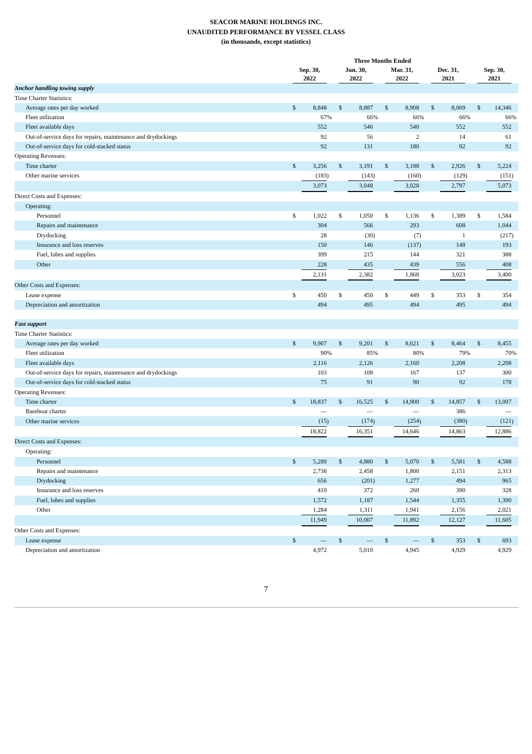SEACOR MARINE HOLDINGS INC.
UNAUDITED PERFORMANCE BY VESSEL CLASS
(in thousands, except statistics)
| | Three Months Ended | | | | | | | | | | | | | | | | | | |
| --- | --- | --- | --- | --- | --- | --- | --- | --- | --- | --- | --- | --- | --- | --- | --- | --- | --- | --- | --- |
| | Sep. 30, 2022 | | | | Jun. 30, 2022 | | | | Mar. 31, 2022 | | | | Dec. 31, 2021 | | | | Sep. 30, 2021 | | |
| Anchor handling towing supply | | | | | | | | | | | | | | | | | | | |
| Time Charter Statistics: | | | | | | | | | | | | | | | | | | | |
| Average rates per day worked | $ | 8,848 | | | $ | 8,887 | | | $ | 8,908 | | | $ | 8,069 | | | $ | 14,346 | |
| Fleet utilization | | 67 | % | | | 66 | % | | | 66 | % | | | 66 | % | | | 66 | % |
| Fleet available days | | 552 | | | | 546 | | | | 540 | | | | 552 | | | | 552 | |
| Out-of-service days for repairs, maintenance and drydockings | | 92 | | | | 56 | | | | 2 | | | | 14 | | | | 61 | |
| Out-of-service days for cold-stacked status | | 92 | | | | 131 | | | | 180 | | | | 92 | | | | 92 | |
| Operating Revenues: | | | | | | | | | | | | | | | | | | | |
| Time charter | $ | 3,256 | | | $ | 3,191 | | | $ | 3,188 | | | $ | 2,926 | | | $ | 5,224 | |
| Other marine services | | (183 | ) | | | (143 | ) | | | (160 | ) | | | (129 | ) | | | (151 | ) |
| | | 3,073 | | | | 3,048 | | | | 3,028 | | | | 2,797 | | | | 5,073 | |
| Direct Costs and Expenses: | | | | | | | | | | | | | | | | | | | |
| Operating: | | | | | | | | | | | | | | | | | | | |
| Personnel | $ | 1,022 | | | $ | 1,050 | | | $ | 1,136 | | | $ | 1,389 | | | $ | 1,584 | |
| Repairs and maintenance | | 304 | | | | 566 | | | | 293 | | | | 608 | | | | 1,044 | |
| Drydocking | | 28 | | | | (30 | ) | | | (7 | ) | | | 1 | | | | (217 | ) |
| Insurance and loss reserves | | 150 | | | | 146 | | | | (137 | ) | | | 148 | | | | 193 | |
| Fuel, lubes and supplies | | 399 | | | | 215 | | | | 144 | | | | 321 | | | | 388 | |
| Other | | 228 | | | | 435 | | | | 439 | | | | 556 | | | | 408 | |
| | | 2,131 | | | | 2,382 | | | | 1,868 | | | | 3,023 | | | | 3,400 | |
| Other Costs and Expenses: | | | | | | | | | | | | | | | | | | | |
| Lease expense | $ | 450 | | | $ | 450 | | | $ | 449 | | | $ | 353 | | | $ | 354 | |
| Depreciation and amortization | | 494 | | | | 495 | | | | 494 | | | | 495 | | | | 494 | |
| Fast support | | | | | | | | | | | | | | | | | | | |
| Time Charter Statistics: | | | | | | | | | | | | | | | | | | | |
| Average rates per day worked | $ | 9,907 | | | $ | 9,201 | | | $ | 8,621 | | | $ | 8,464 | | | $ | 8,455 | |
| Fleet utilization | | 90 | % | | | 85 | % | | | 80 | % | | | 79 | % | | | 70 | % |
| Fleet available days | | 2,116 | | | | 2,126 | | | | 2,160 | | | | 2,208 | | | | 2,208 | |
| Out-of-service days for repairs, maintenance and drydockings | | 103 | | | | 108 | | | | 167 | | | | 137 | | | | 300 | |
| Out-of-service days for cold-stacked status | | 75 | | | | 91 | | | | 90 | | | | 92 | | | | 178 | |
| Operating Revenues: | | | | | | | | | | | | | | | | | | | |
| Time charter | $ | 18,837 | | | $ | 16,525 | | | $ | 14,900 | | | $ | 14,857 | | | $ | 13,007 | |
| Bareboat charter | | — | | | | — | | | | — | | | | 386 | | | | — | |
| Other marine services | | (15 | ) | | | (174 | ) | | | (254 | ) | | | (380 | ) | | | (121 | ) |
| | | 18,822 | | | | 16,351 | | | | 14,646 | | | | 14,863 | | | | 12,886 | |
| Direct Costs and Expenses: | | | | | | | | | | | | | | | | | | | |
| Operating: | | | | | | | | | | | | | | | | | | | |
| Personnel | $ | 5,289 | | | $ | 4,880 | | | $ | 5,070 | | | $ | 5,581 | | | $ | 4,588 | |
| Repairs and maintenance | | 2,738 | | | | 2,458 | | | | 1,800 | | | | 2,151 | | | | 2,313 | |
| Drydocking | | 656 | | | | (201 | ) | | | 1,277 | | | | 494 | | | | 965 | |
| Insurance and loss reserves | | 410 | | | | 372 | | | | 260 | | | | 390 | | | | 328 | |
| Fuel, lubes and supplies | | 1,572 | | | | 1,187 | | | | 1,544 | | | | 1,355 | | | | 1,390 | |
| Other | | 1,284 | | | | 1,311 | | | | 1,941 | | | | 2,156 | | | | 2,021 | |
| | | 11,949 | | | | 10,007 | | | | 11,892 | | | | 12,127 | | | | 11,605 | |
| Other Costs and Expenses: | | | | | | | | | | | | | | | | | | | |
| Lease expense | $ | — | | | $ | — | | | $ | — | | | $ | 353 | | | $ | 693 | |
| Depreciation and amortization | | 4,972 | | | | 5,010 | | | | 4,945 | | | | 4,929 | | | | 4,929 | |
7